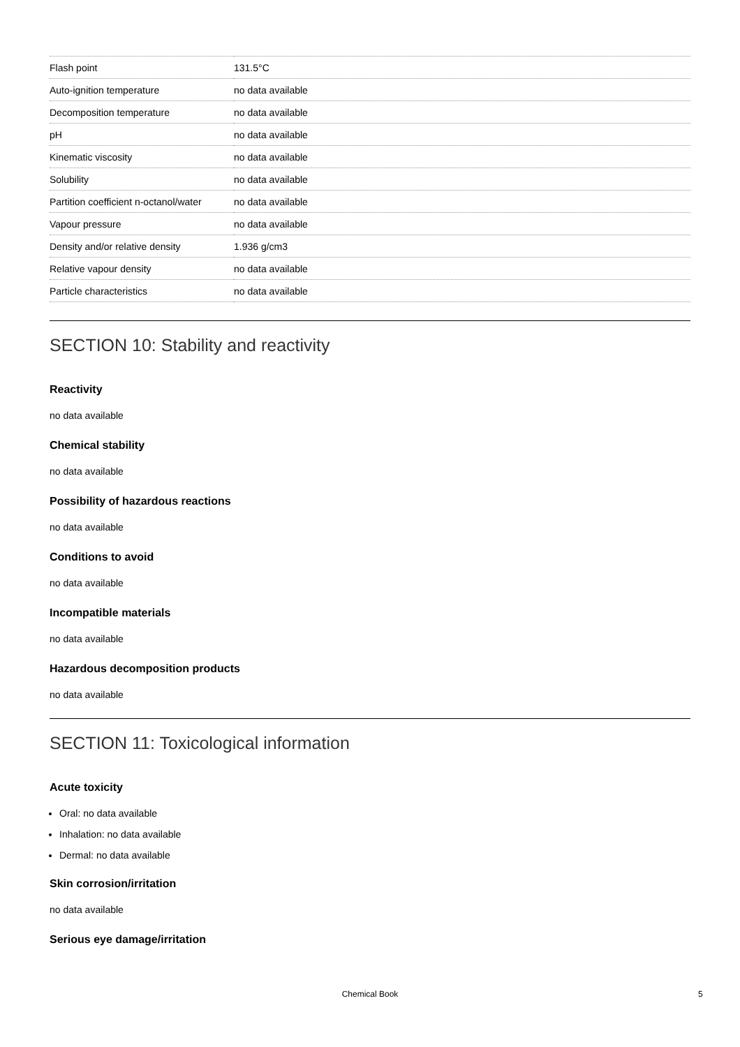| Flash point | 131.5°C |
| Auto-ignition temperature | no data available |
| Decomposition temperature | no data available |
| pH | no data available |
| Kinematic viscosity | no data available |
| Solubility | no data available |
| Partition coefficient n-octanol/water | no data available |
| Vapour pressure | no data available |
| Density and/or relative density | 1.936 g/cm3 |
| Relative vapour density | no data available |
| Particle characteristics | no data available |
SECTION 10: Stability and reactivity
Reactivity
no data available
Chemical stability
no data available
Possibility of hazardous reactions
no data available
Conditions to avoid
no data available
Incompatible materials
no data available
Hazardous decomposition products
no data available
SECTION 11: Toxicological information
Acute toxicity
Oral: no data available
Inhalation: no data available
Dermal: no data available
Skin corrosion/irritation
no data available
Serious eye damage/irritation
Chemical Book 5